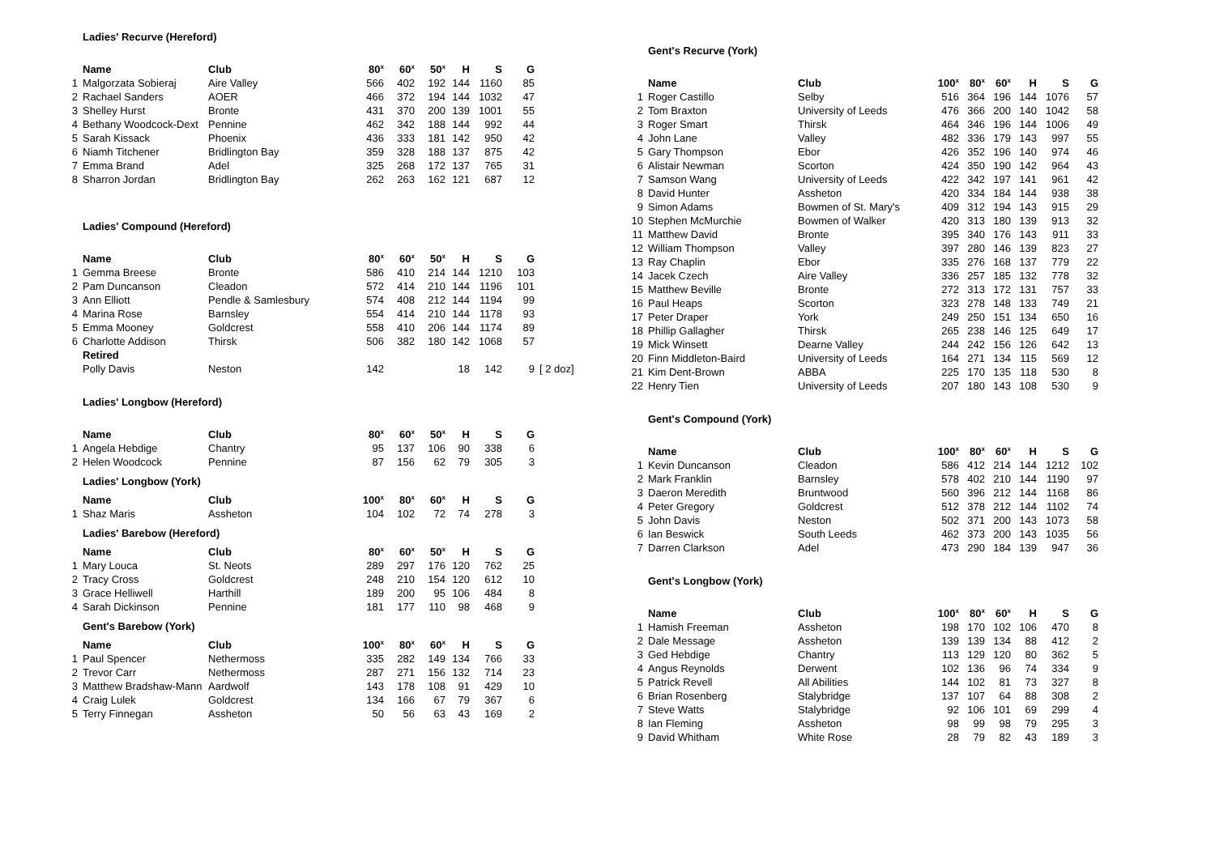| | Ladies' Recurve (Hereford) | | | | | | | | |
| | Name | Club | 80<sup>x</sup> | 60<sup>x</sup> | 50<sup>x</sup> | H | S | G | |
| 1 | Malgorzata Sobieraj | Aire Valley | 566 | 402 | 192 | 144 | 1160 | 85 | |
| 2 | Rachael Sanders | AOER | 466 | 372 | 194 | 144 | 1032 | 47 | |
| 3 | Shelley Hurst | Bronte | 431 | 370 | 200 | 139 | 1001 | 55 | |
| 4 | Bethany Woodcock-Dext | Pennine | 462 | 342 | 188 | 144 | 992 | 44 | |
| 5 | Sarah Kissack | Phoenix | 436 | 333 | 181 | 142 | 950 | 42 | |
| 6 | Niamh Titchener | Bridlington Bay | 359 | 328 | 188 | 137 | 875 | 42 | |
| 7 | Emma Brand | Adel | 325 | 268 | 172 | 137 | 765 | 31 | |
| 8 | Sharron Jordan | Bridlington Bay | 262 | 263 | 162 | 121 | 687 | 12 | |
| | Ladies' Compound (Hereford) | | | | | | | | |
| | Name | Club | 80<sup>x</sup> | 60<sup>x</sup> | 50<sup>x</sup> | H | S | G | |
| 1 | Gemma Breese | Bronte | 586 | 410 | 214 | 144 | 1210 | 103 | |
| 2 | Pam Duncanson | Cleadon | 572 | 414 | 210 | 144 | 1196 | 101 | |
| 3 | Ann Elliott | Pendle & Samlesbury | 574 | 408 | 212 | 144 | 1194 | 99 | |
| 4 | Marina Rose | Barnsley | 554 | 414 | 210 | 144 | 1178 | 93 | |
| 5 | Emma Mooney | Goldcrest | 558 | 410 | 206 | 144 | 1174 | 89 | |
| 6 | Charlotte Addison | Thirsk | 506 | 382 | 180 | 142 | 1068 | 57 | |
| | Retired | | | | | | | | |
| | Polly Davis | Neston | 142 | | | 18 | 142 | 9 | [ 2 doz] |
| | Ladies' Longbow (Hereford) | | | | | | | | |
| | Name | Club | 80<sup>x</sup> | 60<sup>x</sup> | 50<sup>x</sup> | H | S | G | |
| 1 | Angela Hebdige | Chantry | 95 | 137 | 106 | 90 | 338 | 6 | |
| 2 | Helen Woodcock | Pennine | 87 | 156 | 62 | 79 | 305 | 3 | |
| | Ladies' Longbow (York) | | | | | | | | |
| | Name | Club | 100<sup>x</sup> | 80<sup>x</sup> | 60<sup>x</sup> | H | S | G | |
| 1 | Shaz Maris | Assheton | 104 | 102 | 72 | 74 | 278 | 3 | |
| | Ladies' Barebow (Hereford) | | | | | | | | |
| | Name | Club | 80<sup>x</sup> | 60<sup>x</sup> | 50<sup>x</sup> | H | S | G | |
| 1 | Mary Louca | St. Neots | 289 | 297 | 176 | 120 | 762 | 25 | |
| 2 | Tracy Cross | Goldcrest | 248 | 210 | 154 | 120 | 612 | 10 | |
| 3 | Grace Helliwell | Harthill | 189 | 200 | 95 | 106 | 484 | 8 | |
| 4 | Sarah Dickinson | Pennine | 181 | 177 | 110 | 98 | 468 | 9 | |
| | Gent's Barebow (York) | | | | | | | | |
| | Name | Club | 100<sup>x</sup> | 80<sup>x</sup> | 60<sup>x</sup> | H | S | G | |
| 1 | Paul Spencer | Nethermoss | 335 | 282 | 149 | 134 | 766 | 33 | |
| 2 | Trevor Carr | Nethermoss | 287 | 271 | 156 | 132 | 714 | 23 | |
| 3 | Matthew Bradshaw-Mann | Aardwolf | 143 | 178 | 108 | 91 | 429 | 10 | |
| 4 | Craig Lulek | Goldcrest | 134 | 166 | 67 | 79 | 367 | 6 | |
| 5 | Terry Finnegan | Assheton | 50 | 56 | 63 | 43 | 169 | 2 | |
| | Gent's Recurve (York) | | | | | | | |
| | Name | Club | 100<sup>x</sup> | 80<sup>x</sup> | 60<sup>x</sup> | H | S | G |
| 1 | Roger Castillo | Selby | 516 | 364 | 196 | 144 | 1076 | 57 |
| 2 | Tom Braxton | University of Leeds | 476 | 366 | 200 | 140 | 1042 | 58 |
| 3 | Roger Smart | Thirsk | 464 | 346 | 196 | 144 | 1006 | 49 |
| 4 | John Lane | Valley | 482 | 336 | 179 | 143 | 997 | 55 |
| 5 | Gary Thompson | Ebor | 426 | 352 | 196 | 140 | 974 | 46 |
| 6 | Alistair Newman | Scorton | 424 | 350 | 190 | 142 | 964 | 43 |
| 7 | Samson Wang | University of Leeds | 422 | 342 | 197 | 141 | 961 | 42 |
| 8 | David Hunter | Assheton | 420 | 334 | 184 | 144 | 938 | 38 |
| 9 | Simon Adams | Bowmen of St. Mary's | 409 | 312 | 194 | 143 | 915 | 29 |
| 10 | Stephen McMurchie | Bowmen of Walker | 420 | 313 | 180 | 139 | 913 | 32 |
| 11 | Matthew David | Bronte | 395 | 340 | 176 | 143 | 911 | 33 |
| 12 | William Thompson | Valley | 397 | 280 | 146 | 139 | 823 | 27 |
| 13 | Ray Chaplin | Ebor | 335 | 276 | 168 | 137 | 779 | 22 |
| 14 | Jacek Czech | Aire Valley | 336 | 257 | 185 | 132 | 778 | 32 |
| 15 | Matthew Beville | Bronte | 272 | 313 | 172 | 131 | 757 | 33 |
| 16 | Paul Heaps | Scorton | 323 | 278 | 148 | 133 | 749 | 21 |
| 17 | Peter Draper | York | 249 | 250 | 151 | 134 | 650 | 16 |
| 18 | Phillip Gallagher | Thirsk | 265 | 238 | 146 | 125 | 649 | 17 |
| 19 | Mick Winsett | Dearne Valley | 244 | 242 | 156 | 126 | 642 | 13 |
| 20 | Finn Middleton-Baird | University of Leeds | 164 | 271 | 134 | 115 | 569 | 12 |
| 21 | Kim Dent-Brown | ABBA | 225 | 170 | 135 | 118 | 530 | 8 |
| 22 | Henry Tien | University of Leeds | 207 | 180 | 143 | 108 | 530 | 9 |
| | Gent's Compound (York) | | | | | | | |
| | Name | Club | 100<sup>x</sup> | 80<sup>x</sup> | 60<sup>x</sup> | H | S | G |
| 1 | Kevin Duncanson | Cleadon | 586 | 412 | 214 | 144 | 1212 | 102 |
| 2 | Mark Franklin | Barnsley | 578 | 402 | 210 | 144 | 1190 | 97 |
| 3 | Daeron Meredith | Bruntwood | 560 | 396 | 212 | 144 | 1168 | 86 |
| 4 | Peter Gregory | Goldcrest | 512 | 378 | 212 | 144 | 1102 | 74 |
| 5 | John Davis | Neston | 502 | 371 | 200 | 143 | 1073 | 58 |
| 6 | Ian Beswick | South Leeds | 462 | 373 | 200 | 143 | 1035 | 56 |
| 7 | Darren Clarkson | Adel | 473 | 290 | 184 | 139 | 947 | 36 |
| | Gent's Longbow (York) | | | | | | | |
| | Name | Club | 100<sup>x</sup> | 80<sup>x</sup> | 60<sup>x</sup> | H | S | G |
| 1 | Hamish Freeman | Assheton | 198 | 170 | 102 | 106 | 470 | 8 |
| 2 | Dale Message | Assheton | 139 | 139 | 134 | 88 | 412 | 2 |
| 3 | Ged Hebdige | Chantry | 113 | 129 | 120 | 80 | 362 | 5 |
| 4 | Angus Reynolds | Derwent | 102 | 136 | 96 | 74 | 334 | 9 |
| 5 | Patrick Revell | All Abilities | 144 | 102 | 81 | 73 | 327 | 8 |
| 6 | Brian Rosenberg | Stalybridge | 137 | 107 | 64 | 88 | 308 | 2 |
| 7 | Steve Watts | Stalybridge | 92 | 106 | 101 | 69 | 299 | 4 |
| 8 | Ian Fleming | Assheton | 98 | 99 | 98 | 79 | 295 | 3 |
| 9 | David Whitham | White Rose | 28 | 79 | 82 | 43 | 189 | 3 |